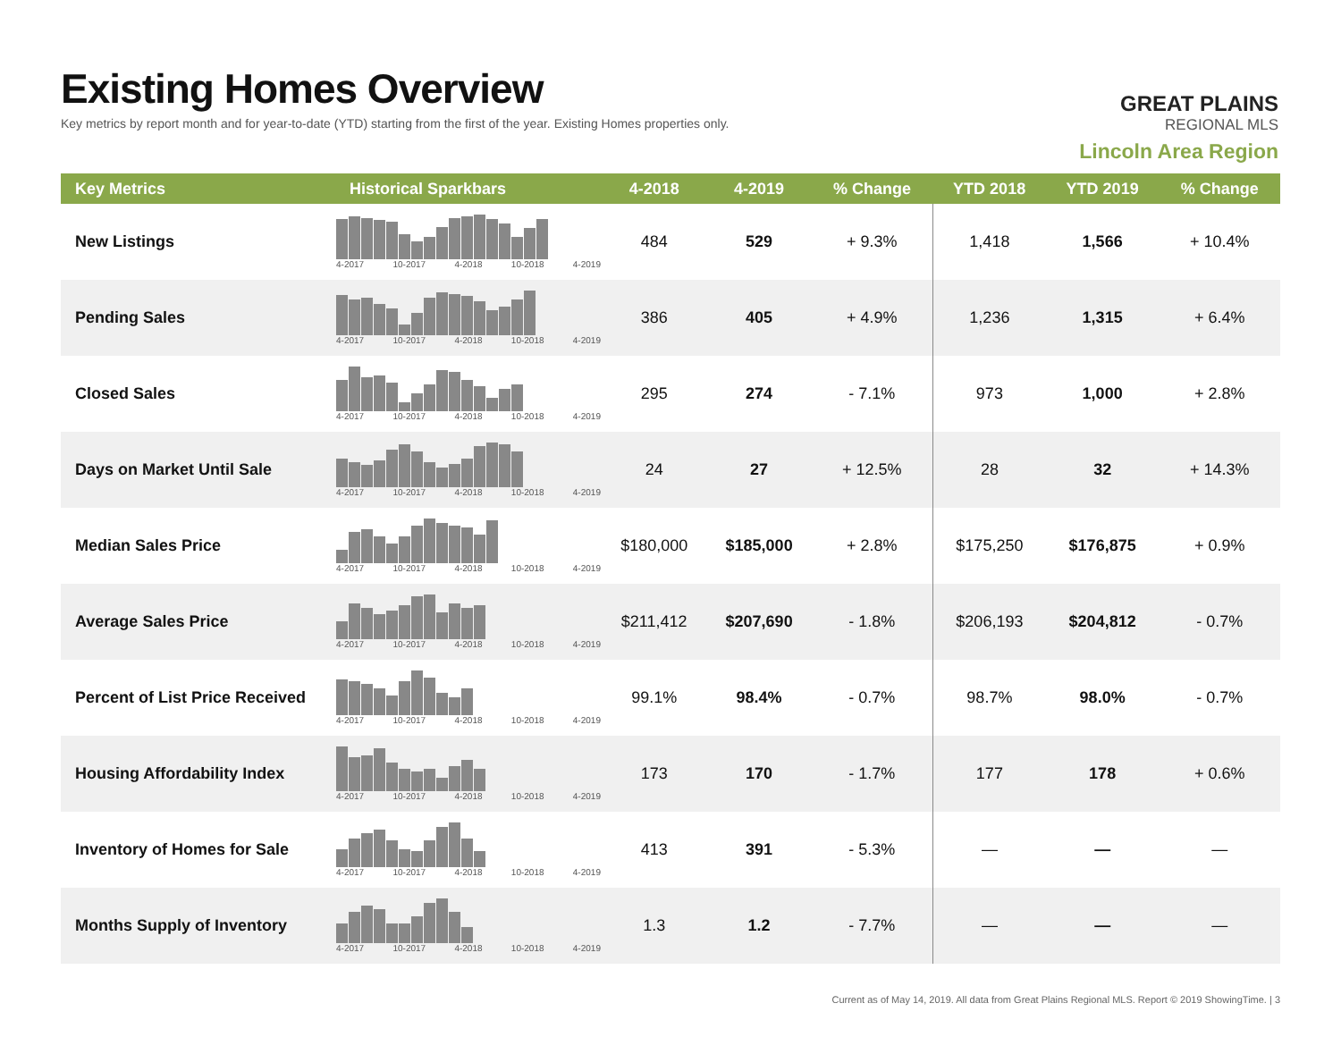Existing Homes Overview
Key metrics by report month and for year-to-date (YTD) starting from the first of the year. Existing Homes properties only.
GREAT PLAINS
REGIONAL MLS
Lincoln Area Region
| Key Metrics | Historical Sparkbars | 4-2018 | 4-2019 | % Change | YTD 2018 | YTD 2019 | % Change |
| --- | --- | --- | --- | --- | --- | --- | --- |
| New Listings | 4-2017 10-2017 4-2018 10-2018 4-2019 | 484 | 529 | + 9.3% | 1,418 | 1,566 | + 10.4% |
| Pending Sales | 4-2017 10-2017 4-2018 10-2018 4-2019 | 386 | 405 | + 4.9% | 1,236 | 1,315 | + 6.4% |
| Closed Sales | 4-2017 10-2017 4-2018 10-2018 4-2019 | 295 | 274 | - 7.1% | 973 | 1,000 | + 2.8% |
| Days on Market Until Sale | 4-2017 10-2017 4-2018 10-2018 4-2019 | 24 | 27 | + 12.5% | 28 | 32 | + 14.3% |
| Median Sales Price | 4-2017 10-2017 4-2018 10-2018 4-2019 | $180,000 | $185,000 | + 2.8% | $175,250 | $176,875 | + 0.9% |
| Average Sales Price | 4-2017 10-2017 4-2018 10-2018 4-2019 | $211,412 | $207,690 | - 1.8% | $206,193 | $204,812 | - 0.7% |
| Percent of List Price Received | 4-2017 10-2017 4-2018 10-2018 4-2019 | 99.1% | 98.4% | - 0.7% | 98.7% | 98.0% | - 0.7% |
| Housing Affordability Index | 4-2017 10-2017 4-2018 10-2018 4-2019 | 173 | 170 | - 1.7% | 177 | 178 | + 0.6% |
| Inventory of Homes for Sale | 4-2017 10-2017 4-2018 10-2018 4-2019 | 413 | 391 | - 5.3% | — | — | — |
| Months Supply of Inventory | 4-2017 10-2017 4-2018 10-2018 4-2019 | 1.3 | 1.2 | - 7.7% | — | — | — |
Current as of May 14, 2019. All data from Great Plains Regional MLS. Report © 2019 ShowingTime. | 3